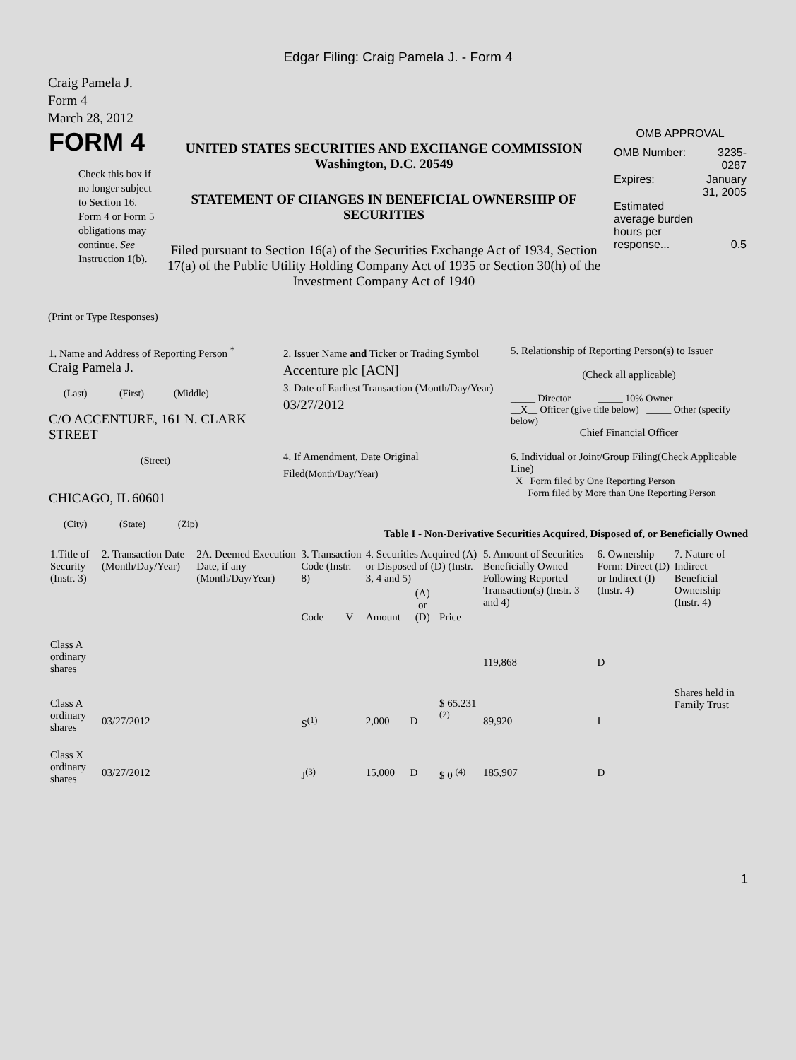Edgar Filing: Craig Pamela J. - Form 4
Craig Pamela J.
Form 4
March 28, 2012
| FORM 4 Check this box if no longer subject to Section 16. Form 4 or Form 5 obligations may continue. See Instruction 1(b). | UNITED STATES SECURITIES AND EXCHANGE COMMISSION Washington, D.C. 20549 STATEMENT OF CHANGES IN BENEFICIAL OWNERSHIP OF SECURITIES Filed pursuant to Section 16(a) of the Securities Exchange Act of 1934, Section 17(a) of the Public Utility Holding Company Act of 1935 or Section 30(h) of the Investment Company Act of 1940 | OMB APPROVAL / OMB Number: / 3235-0287 / / Expires: / January 31, 2005 / / Estimated average burden hours per response... / 0.5 / |
(Print or Type Responses)
| 1. Name and Address of Reporting Person <sup>*</sup> Craig Pamela J. (Last) (First) (Middle) C/O ACCENTURE, 161 N. CLARK STREET (Street) CHICAGO, IL 60601 (City) (State) (Zip) | 2. Issuer Name and Ticker or Trading Symbol Accenture plc [ACN] 3. Date of Earliest Transaction (Month/Day/Year) 03/27/2012 4. If Amendment, Date Original Filed (Month/Day/Year) | 5. Relationship of Reporting Person(s) to Issuer (Check all applicable) _____ Director _____ 10% Owner __X__ Officer (give title below) _____ Other (specify below) Chief Financial Officer 6. Individual or Joint/Group Filing(Check Applicable Line) _X_ Form filed by One Reporting Person ___ Form filed by More than One Reporting Person |
Table I - Non-Derivative Securities Acquired, Disposed of, or Beneficially Owned
| 1.Title of Security (Instr. 3) | 2. Transaction Date (Month/Day/Year) | 2A. Deemed Execution Date, if any (Month/Day/Year) | 3. Transaction Code (Instr. 8) | | 4. Securities Acquired (A) or Disposed of (D) (Instr. 3, 4 and 5) | | | 5. Amount of Securities Beneficially Owned Following Reported Transaction(s) (Instr. 3 and 4) | 6. Ownership Form: Direct (D) or Indirect (I) (Instr. 4) | 7. Nature of Indirect Beneficial Ownership (Instr. 4) |
| | | | Code | V | Amount | (A) or (D) | Price | | | |
| Class A ordinary shares | | | | | | | | 119,868 | D | |
| Class A ordinary shares | 03/27/2012 | | S<sup>(1)</sup> | | 2,000 | D | $ 65.231 <sup>(2)</sup> | 89,920 | I | Shares held in Family Trust |
| Class X ordinary shares | 03/27/2012 | | J<sup>(3)</sup> | | 15,000 | D | $ 0 <sup>(4)</sup> | 185,907 | D | |
1